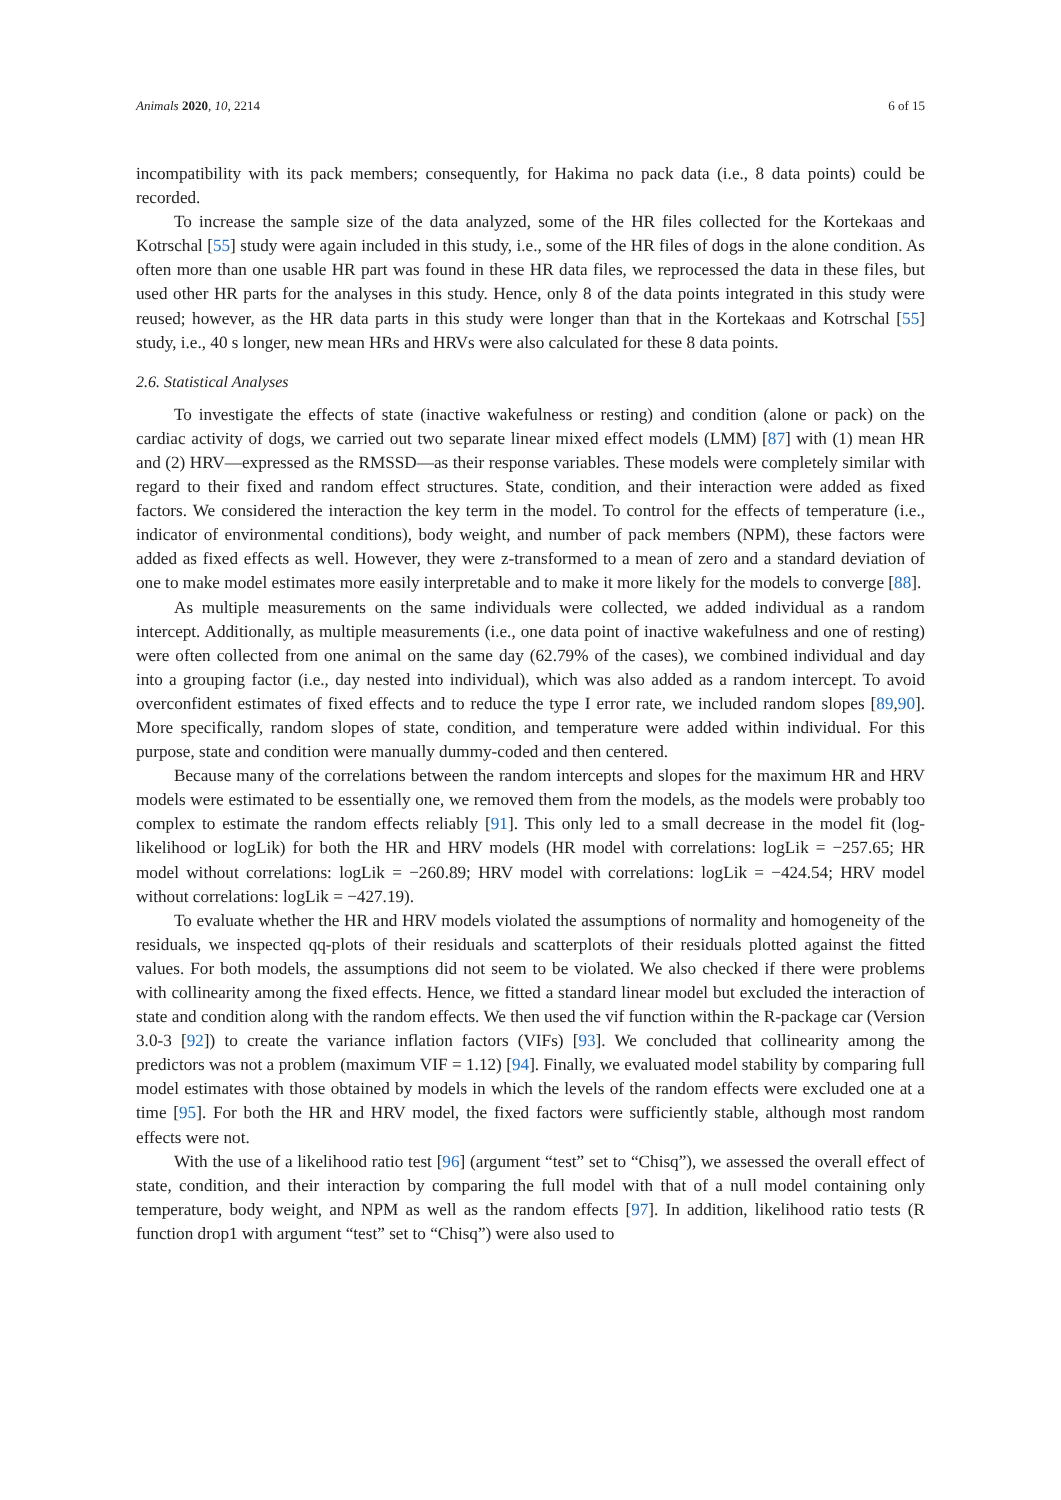Animals 2020, 10, 2214 6 of 15
incompatibility with its pack members; consequently, for Hakima no pack data (i.e., 8 data points) could be recorded.
To increase the sample size of the data analyzed, some of the HR files collected for the Kortekaas and Kotrschal [55] study were again included in this study, i.e., some of the HR files of dogs in the alone condition. As often more than one usable HR part was found in these HR data files, we reprocessed the data in these files, but used other HR parts for the analyses in this study. Hence, only 8 of the data points integrated in this study were reused; however, as the HR data parts in this study were longer than that in the Kortekaas and Kotrschal [55] study, i.e., 40 s longer, new mean HRs and HRVs were also calculated for these 8 data points.
2.6. Statistical Analyses
To investigate the effects of state (inactive wakefulness or resting) and condition (alone or pack) on the cardiac activity of dogs, we carried out two separate linear mixed effect models (LMM) [87] with (1) mean HR and (2) HRV—expressed as the RMSSD—as their response variables. These models were completely similar with regard to their fixed and random effect structures. State, condition, and their interaction were added as fixed factors. We considered the interaction the key term in the model. To control for the effects of temperature (i.e., indicator of environmental conditions), body weight, and number of pack members (NPM), these factors were added as fixed effects as well. However, they were z-transformed to a mean of zero and a standard deviation of one to make model estimates more easily interpretable and to make it more likely for the models to converge [88].
As multiple measurements on the same individuals were collected, we added individual as a random intercept. Additionally, as multiple measurements (i.e., one data point of inactive wakefulness and one of resting) were often collected from one animal on the same day (62.79% of the cases), we combined individual and day into a grouping factor (i.e., day nested into individual), which was also added as a random intercept. To avoid overconfident estimates of fixed effects and to reduce the type I error rate, we included random slopes [89,90]. More specifically, random slopes of state, condition, and temperature were added within individual. For this purpose, state and condition were manually dummy-coded and then centered.
Because many of the correlations between the random intercepts and slopes for the maximum HR and HRV models were estimated to be essentially one, we removed them from the models, as the models were probably too complex to estimate the random effects reliably [91]. This only led to a small decrease in the model fit (log-likelihood or logLik) for both the HR and HRV models (HR model with correlations: logLik = −257.65; HR model without correlations: logLik = −260.89; HRV model with correlations: logLik = −424.54; HRV model without correlations: logLik = −427.19).
To evaluate whether the HR and HRV models violated the assumptions of normality and homogeneity of the residuals, we inspected qq-plots of their residuals and scatterplots of their residuals plotted against the fitted values. For both models, the assumptions did not seem to be violated. We also checked if there were problems with collinearity among the fixed effects. Hence, we fitted a standard linear model but excluded the interaction of state and condition along with the random effects. We then used the vif function within the R-package car (Version 3.0-3 [92]) to create the variance inflation factors (VIFs) [93]. We concluded that collinearity among the predictors was not a problem (maximum VIF = 1.12) [94]. Finally, we evaluated model stability by comparing full model estimates with those obtained by models in which the levels of the random effects were excluded one at a time [95]. For both the HR and HRV model, the fixed factors were sufficiently stable, although most random effects were not.
With the use of a likelihood ratio test [96] (argument “test” set to “Chisq”), we assessed the overall effect of state, condition, and their interaction by comparing the full model with that of a null model containing only temperature, body weight, and NPM as well as the random effects [97]. In addition, likelihood ratio tests (R function drop1 with argument “test” set to “Chisq”) were also used to